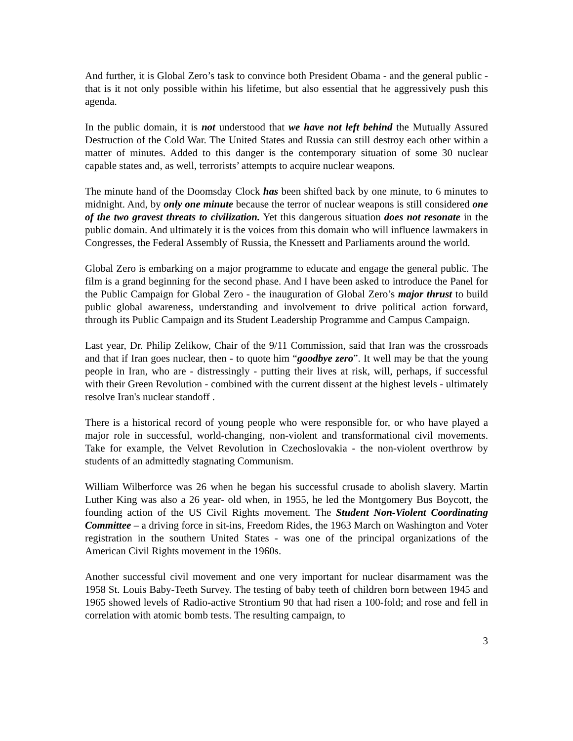And further, it is Global Zero’s task to convince both President Obama - and the general public - that is it not only possible within his lifetime, but also essential that he aggressively push this agenda.
In the public domain, it is not understood that we have not left behind the Mutually Assured Destruction of the Cold War. The United States and Russia can still destroy each other within a matter of minutes. Added to this danger is the contemporary situation of some 30 nuclear capable states and, as well, terrorists’ attempts to acquire nuclear weapons.
The minute hand of the Doomsday Clock has been shifted back by one minute, to 6 minutes to midnight. And, by only one minute because the terror of nuclear weapons is still considered one of the two gravest threats to civilization. Yet this dangerous situation does not resonate in the public domain. And ultimately it is the voices from this domain who will influence lawmakers in Congresses, the Federal Assembly of Russia, the Knessett and Parliaments around the world.
Global Zero is embarking on a major programme to educate and engage the general public. The film is a grand beginning for the second phase. And I have been asked to introduce the Panel for the Public Campaign for Global Zero - the inauguration of Global Zero’s major thrust to build public global awareness, understanding and involvement to drive political action forward, through its Public Campaign and its Student Leadership Programme and Campus Campaign.
Last year, Dr. Philip Zelikow, Chair of the 9/11 Commission, said that Iran was the crossroads and that if Iran goes nuclear, then - to quote him “goodbye zero”. It well may be that the young people in Iran, who are - distressingly - putting their lives at risk, will, perhaps, if successful with their Green Revolution - combined with the current dissent at the highest levels - ultimately resolve Iran's nuclear standoff .
There is a historical record of young people who were responsible for, or who have played a major role in successful, world-changing, non-violent and transformational civil movements. Take for example, the Velvet Revolution in Czechoslovakia - the non-violent overthrow by students of an admittedly stagnating Communism.
William Wilberforce was 26 when he began his successful crusade to abolish slavery. Martin Luther King was also a 26 year- old when, in 1955, he led the Montgomery Bus Boycott, the founding action of the US Civil Rights movement. The Student Non-Violent Coordinating Committee – a driving force in sit-ins, Freedom Rides, the 1963 March on Washington and Voter registration in the southern United States - was one of the principal organizations of the American Civil Rights movement in the 1960s.
Another successful civil movement and one very important for nuclear disarmament was the 1958 St. Louis Baby-Teeth Survey. The testing of baby teeth of children born between 1945 and 1965 showed levels of Radio-active Strontium 90 that had risen a 100-fold; and rose and fell in correlation with atomic bomb tests. The resulting campaign, to
3